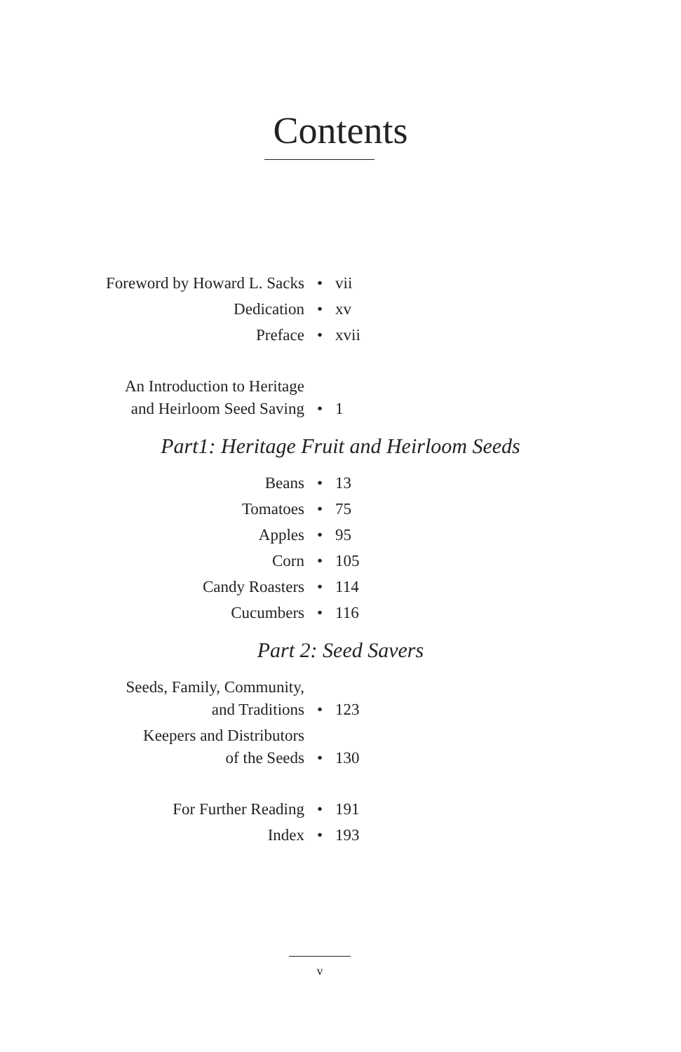Contents
Foreword by Howard L. Sacks • vii
Dedication • xv
Preface • xvii
An Introduction to Heritage
and Heirloom Seed Saving • 1
Part1: Heritage Fruit and Heirloom Seeds
Beans • 13
Tomatoes • 75
Apples • 95
Corn • 105
Candy Roasters • 114
Cucumbers • 116
Part 2: Seed Savers
Seeds, Family, Community,
and Traditions • 123
Keepers and Distributors
of the Seeds • 130
For Further Reading • 191
Index • 193
v